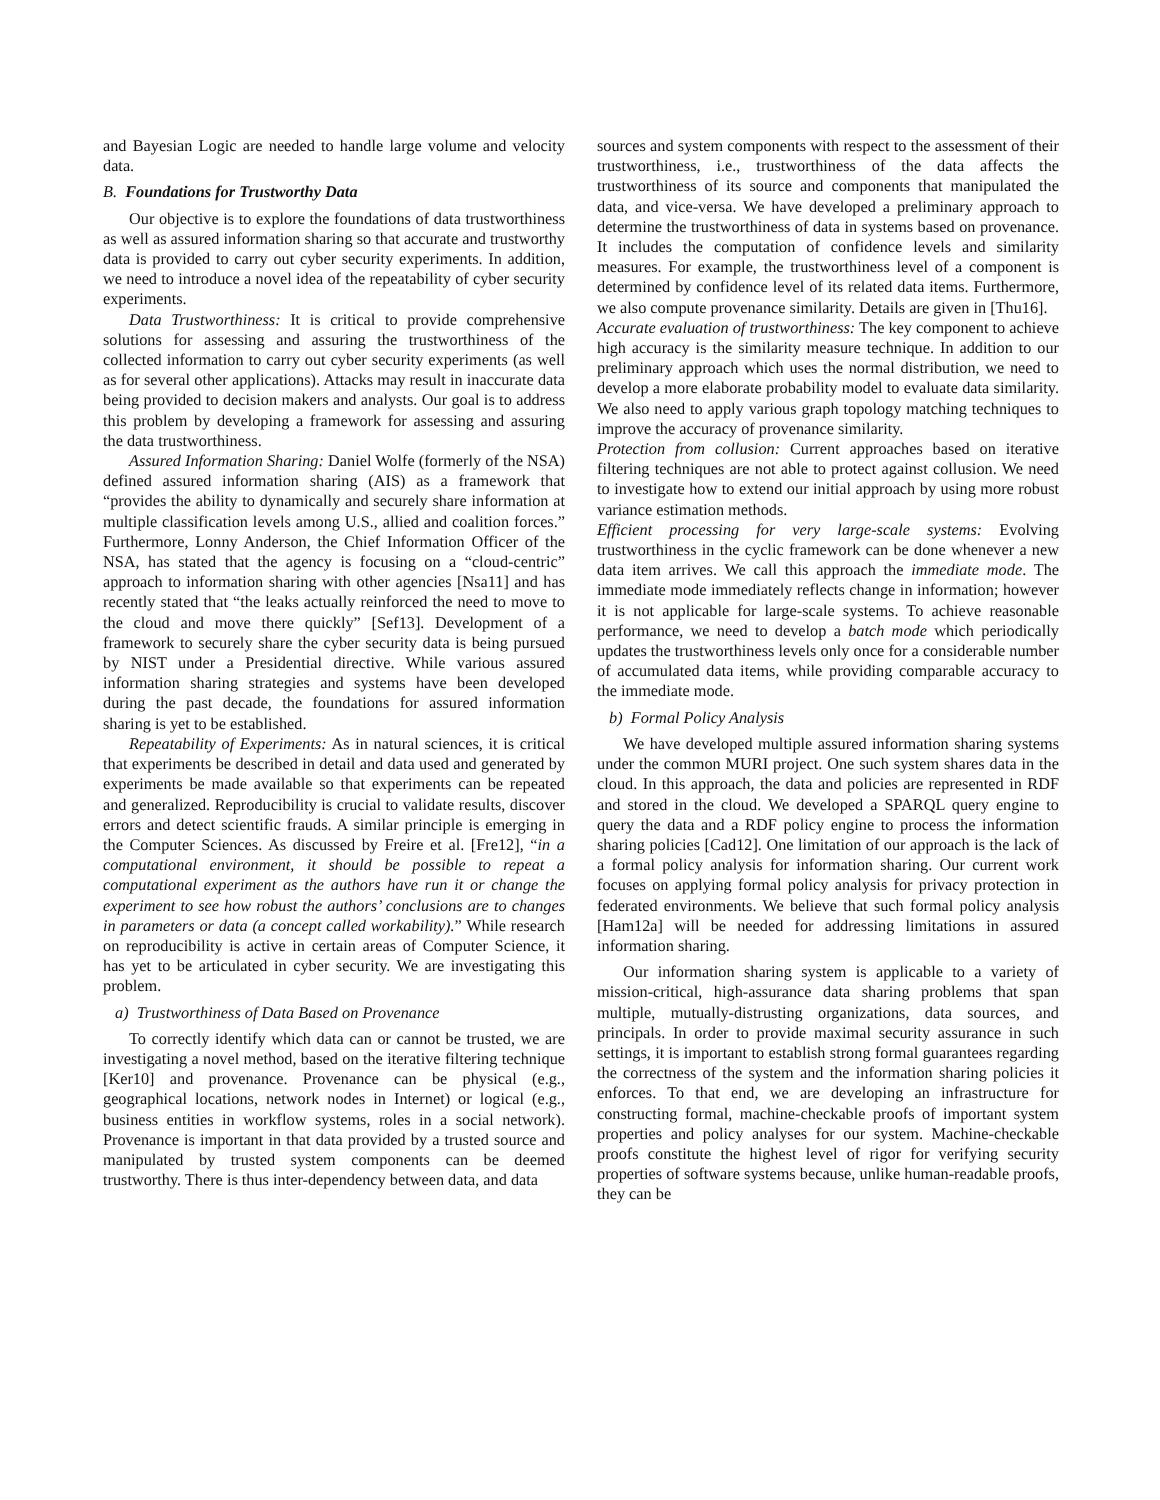and Bayesian Logic are needed to handle large volume and velocity data.
B. Foundations for Trustworthy Data
Our objective is to explore the foundations of data trustworthiness as well as assured information sharing so that accurate and trustworthy data is provided to carry out cyber security experiments. In addition, we need to introduce a novel idea of the repeatability of cyber security experiments.
Data Trustworthiness: It is critical to provide comprehensive solutions for assessing and assuring the trustworthiness of the collected information to carry out cyber security experiments (as well as for several other applications). Attacks may result in inaccurate data being provided to decision makers and analysts. Our goal is to address this problem by developing a framework for assessing and assuring the data trustworthiness.
Assured Information Sharing: Daniel Wolfe (formerly of the NSA) defined assured information sharing (AIS) as a framework that “provides the ability to dynamically and securely share information at multiple classification levels among U.S., allied and coalition forces.” Furthermore, Lonny Anderson, the Chief Information Officer of the NSA, has stated that the agency is focusing on a “cloud-centric” approach to information sharing with other agencies [Nsa11] and has recently stated that “the leaks actually reinforced the need to move to the cloud and move there quickly” [Sef13]. Development of a framework to securely share the cyber security data is being pursued by NIST under a Presidential directive. While various assured information sharing strategies and systems have been developed during the past decade, the foundations for assured information sharing is yet to be established.
Repeatability of Experiments: As in natural sciences, it is critical that experiments be described in detail and data used and generated by experiments be made available so that experiments can be repeated and generalized. Reproducibility is crucial to validate results, discover errors and detect scientific frauds. A similar principle is emerging in the Computer Sciences. As discussed by Freire et al. [Fre12], “in a computational environment, it should be possible to repeat a computational experiment as the authors have run it or change the experiment to see how robust the authors’ conclusions are to changes in parameters or data (a concept called workability).” While research on reproducibility is active in certain areas of Computer Science, it has yet to be articulated in cyber security. We are investigating this problem.
a) Trustworthiness of Data Based on Provenance
To correctly identify which data can or cannot be trusted, we are investigating a novel method, based on the iterative filtering technique [Ker10] and provenance. Provenance can be physical (e.g., geographical locations, network nodes in Internet) or logical (e.g., business entities in workflow systems, roles in a social network). Provenance is important in that data provided by a trusted source and manipulated by trusted system components can be deemed trustworthy. There is thus inter-dependency between data, and data
sources and system components with respect to the assessment of their trustworthiness, i.e., trustworthiness of the data affects the trustworthiness of its source and components that manipulated the data, and vice-versa. We have developed a preliminary approach to determine the trustworthiness of data in systems based on provenance. It includes the computation of confidence levels and similarity measures. For example, the trustworthiness level of a component is determined by confidence level of its related data items. Furthermore, we also compute provenance similarity. Details are given in [Thu16].
Accurate evaluation of trustworthiness: The key component to achieve high accuracy is the similarity measure technique. In addition to our preliminary approach which uses the normal distribution, we need to develop a more elaborate probability model to evaluate data similarity. We also need to apply various graph topology matching techniques to improve the accuracy of provenance similarity.
Protection from collusion: Current approaches based on iterative filtering techniques are not able to protect against collusion. We need to investigate how to extend our initial approach by using more robust variance estimation methods.
Efficient processing for very large-scale systems: Evolving trustworthiness in the cyclic framework can be done whenever a new data item arrives. We call this approach the immediate mode. The immediate mode immediately reflects change in information; however it is not applicable for large-scale systems. To achieve reasonable performance, we need to develop a batch mode which periodically updates the trustworthiness levels only once for a considerable number of accumulated data items, while providing comparable accuracy to the immediate mode.
b) Formal Policy Analysis
We have developed multiple assured information sharing systems under the common MURI project. One such system shares data in the cloud. In this approach, the data and policies are represented in RDF and stored in the cloud. We developed a SPARQL query engine to query the data and a RDF policy engine to process the information sharing policies [Cad12]. One limitation of our approach is the lack of a formal policy analysis for information sharing. Our current work focuses on applying formal policy analysis for privacy protection in federated environments. We believe that such formal policy analysis [Ham12a] will be needed for addressing limitations in assured information sharing.
Our information sharing system is applicable to a variety of mission-critical, high-assurance data sharing problems that span multiple, mutually-distrusting organizations, data sources, and principals. In order to provide maximal security assurance in such settings, it is important to establish strong formal guarantees regarding the correctness of the system and the information sharing policies it enforces. To that end, we are developing an infrastructure for constructing formal, machine-checkable proofs of important system properties and policy analyses for our system. Machine-checkable proofs constitute the highest level of rigor for verifying security properties of software systems because, unlike human-readable proofs, they can be